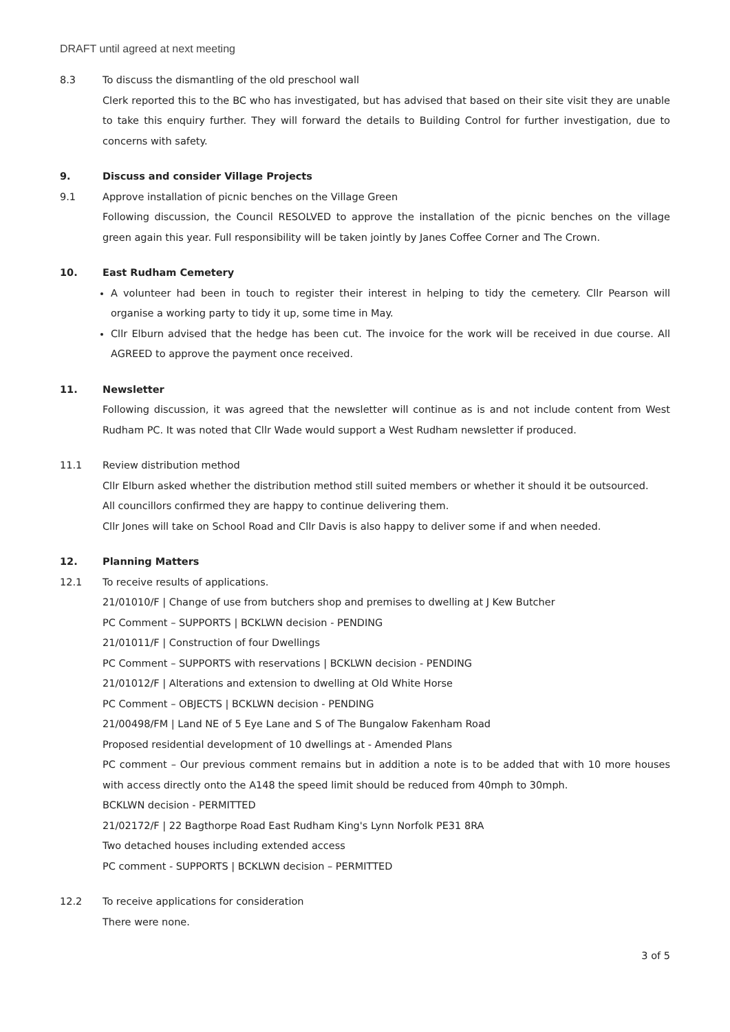DRAFT until agreed at next meeting
8.3 To discuss the dismantling of the old preschool wall
Clerk reported this to the BC who has investigated, but has advised that based on their site visit they are unable to take this enquiry further. They will forward the details to Building Control for further investigation, due to concerns with safety.
9. Discuss and consider Village Projects
9.1 Approve installation of picnic benches on the Village Green
Following discussion, the Council RESOLVED to approve the installation of the picnic benches on the village green again this year. Full responsibility will be taken jointly by Janes Coffee Corner and The Crown.
10. East Rudham Cemetery
A volunteer had been in touch to register their interest in helping to tidy the cemetery. Cllr Pearson will organise a working party to tidy it up, some time in May.
Cllr Elburn advised that the hedge has been cut. The invoice for the work will be received in due course. All AGREED to approve the payment once received.
11. Newsletter
Following discussion, it was agreed that the newsletter will continue as is and not include content from West Rudham PC. It was noted that Cllr Wade would support a West Rudham newsletter if produced.
11.1 Review distribution method
Cllr Elburn asked whether the distribution method still suited members or whether it should it be outsourced.
All councillors confirmed they are happy to continue delivering them.
Cllr Jones will take on School Road and Cllr Davis is also happy to deliver some if and when needed.
12. Planning Matters
12.1 To receive results of applications.
21/01010/F | Change of use from butchers shop and premises to dwelling at J Kew Butcher
PC Comment – SUPPORTS | BCKLWN decision - PENDING
21/01011/F | Construction of four Dwellings
PC Comment – SUPPORTS with reservations | BCKLWN decision - PENDING
21/01012/F | Alterations and extension to dwelling at Old White Horse
PC Comment – OBJECTS | BCKLWN decision - PENDING
21/00498/FM | Land NE of 5 Eye Lane and S of The Bungalow Fakenham Road
Proposed residential development of 10 dwellings at - Amended Plans
PC comment – Our previous comment remains but in addition a note is to be added that with 10 more houses with access directly onto the A148 the speed limit should be reduced from 40mph to 30mph.
BCKLWN decision - PERMITTED
21/02172/F | 22 Bagthorpe Road East Rudham King's Lynn Norfolk PE31 8RA
Two detached houses including extended access
PC comment - SUPPORTS | BCKLWN decision – PERMITTED
12.2 To receive applications for consideration
There were none.
3 of 5